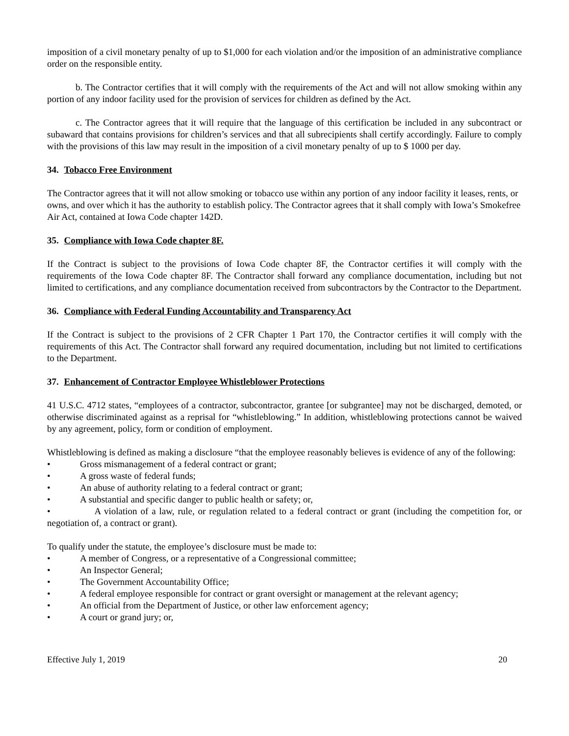imposition of a civil monetary penalty of up to $1,000 for each violation and/or the imposition of an administrative compliance order on the responsible entity.
b. The Contractor certifies that it will comply with the requirements of the Act and will not allow smoking within any portion of any indoor facility used for the provision of services for children as defined by the Act.
c. The Contractor agrees that it will require that the language of this certification be included in any subcontract or subaward that contains provisions for children’s services and that all subrecipients shall certify accordingly. Failure to comply with the provisions of this law may result in the imposition of a civil monetary penalty of up to $ 1000 per day.
34. Tobacco Free Environment
The Contractor agrees that it will not allow smoking or tobacco use within any portion of any indoor facility it leases, rents, or owns, and over which it has the authority to establish policy. The Contractor agrees that it shall comply with Iowa’s Smokefree Air Act, contained at Iowa Code chapter 142D.
35. Compliance with Iowa Code chapter 8F.
If the Contract is subject to the provisions of Iowa Code chapter 8F, the Contractor certifies it will comply with the requirements of the Iowa Code chapter 8F. The Contractor shall forward any compliance documentation, including but not limited to certifications, and any compliance documentation received from subcontractors by the Contractor to the Department.
36. Compliance with Federal Funding Accountability and Transparency Act
If the Contract is subject to the provisions of 2 CFR Chapter 1 Part 170, the Contractor certifies it will comply with the requirements of this Act. The Contractor shall forward any required documentation, including but not limited to certifications to the Department.
37. Enhancement of Contractor Employee Whistleblower Protections
41 U.S.C. 4712 states, “employees of a contractor, subcontractor, grantee [or subgrantee] may not be discharged, demoted, or otherwise discriminated against as a reprisal for “whistleblowing.” In addition, whistleblowing protections cannot be waived by any agreement, policy, form or condition of employment.
Whistleblowing is defined as making a disclosure “that the employee reasonably believes is evidence of any of the following:
• Gross mismanagement of a federal contract or grant;
• A gross waste of federal funds;
• An abuse of authority relating to a federal contract or grant;
• A substantial and specific danger to public health or safety; or,
• A violation of a law, rule, or regulation related to a federal contract or grant (including the competition for, or negotiation of, a contract or grant).
To qualify under the statute, the employee’s disclosure must be made to:
• A member of Congress, or a representative of a Congressional committee;
• An Inspector General;
• The Government Accountability Office;
• A federal employee responsible for contract or grant oversight or management at the relevant agency;
• An official from the Department of Justice, or other law enforcement agency;
• A court or grand jury; or,
Effective July 1, 2019 20